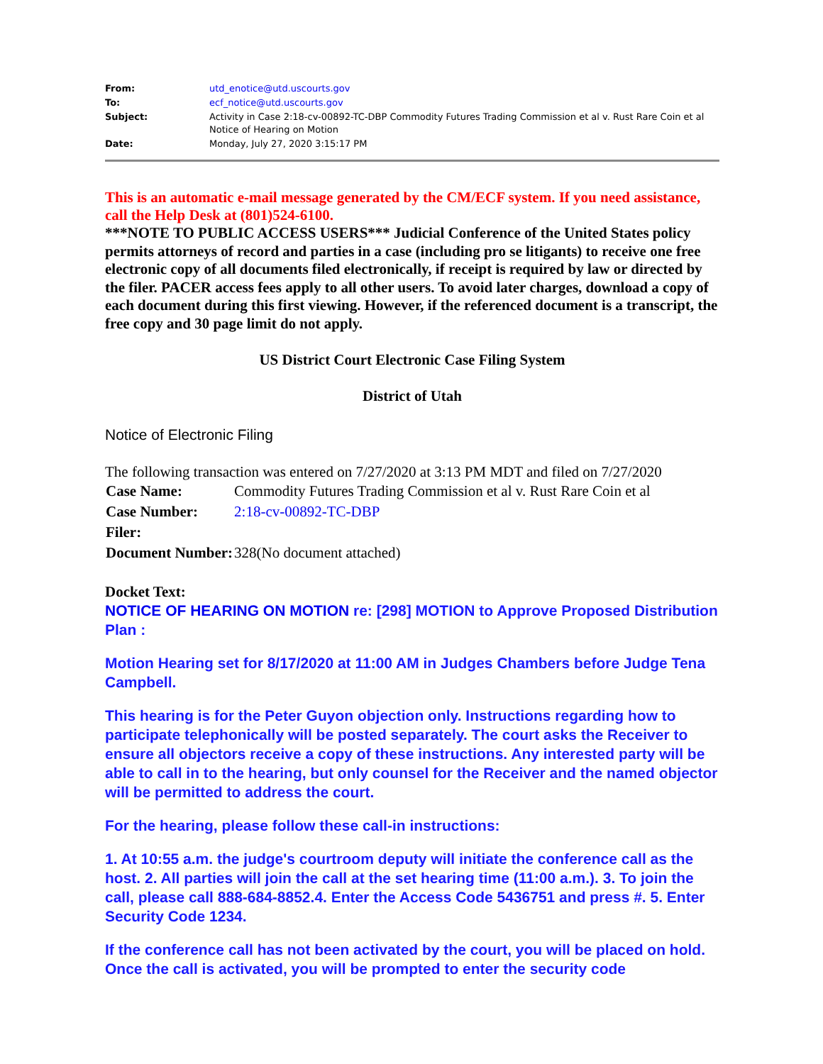| From: | utd_enotice@utd.uscourts.gov |
| To: | ecf_notice@utd.uscourts.gov |
| Subject: | Activity in Case 2:18-cv-00892-TC-DBP Commodity Futures Trading Commission et al v. Rust Rare Coin et al Notice of Hearing on Motion |
| Date: | Monday, July 27, 2020 3:15:17 PM |
This is an automatic e-mail message generated by the CM/ECF system. If you need assistance, call the Help Desk at (801)524-6100.
***NOTE TO PUBLIC ACCESS USERS*** Judicial Conference of the United States policy permits attorneys of record and parties in a case (including pro se litigants) to receive one free electronic copy of all documents filed electronically, if receipt is required by law or directed by the filer. PACER access fees apply to all other users. To avoid later charges, download a copy of each document during this first viewing. However, if the referenced document is a transcript, the free copy and 30 page limit do not apply.
US District Court Electronic Case Filing System
District of Utah
Notice of Electronic Filing
The following transaction was entered on 7/27/2020 at 3:13 PM MDT and filed on 7/27/2020
| Case Name: | Commodity Futures Trading Commission et al v. Rust Rare Coin et al |
| Case Number: | 2:18-cv-00892-TC-DBP |
| Filer: | |
| Document Number: | 328(No document attached) |
Docket Text:
NOTICE OF HEARING ON MOTION re: [298] MOTION to Approve Proposed Distribution Plan :
Motion Hearing set for 8/17/2020 at 11:00 AM in Judges Chambers before Judge Tena Campbell.
This hearing is for the Peter Guyon objection only. Instructions regarding how to participate telephonically will be posted separately. The court asks the Receiver to ensure all objectors receive a copy of these instructions. Any interested party will be able to call in to the hearing, but only counsel for the Receiver and the named objector will be permitted to address the court.
For the hearing, please follow these call-in instructions:
1. At 10:55 a.m. the judge's courtroom deputy will initiate the conference call as the host. 2. All parties will join the call at the set hearing time (11:00 a.m.). 3. To join the call, please call 888-684-8852.4. Enter the Access Code 5436751 and press #. 5. Enter Security Code 1234.
If the conference call has not been activated by the court, you will be placed on hold. Once the call is activated, you will be prompted to enter the security code